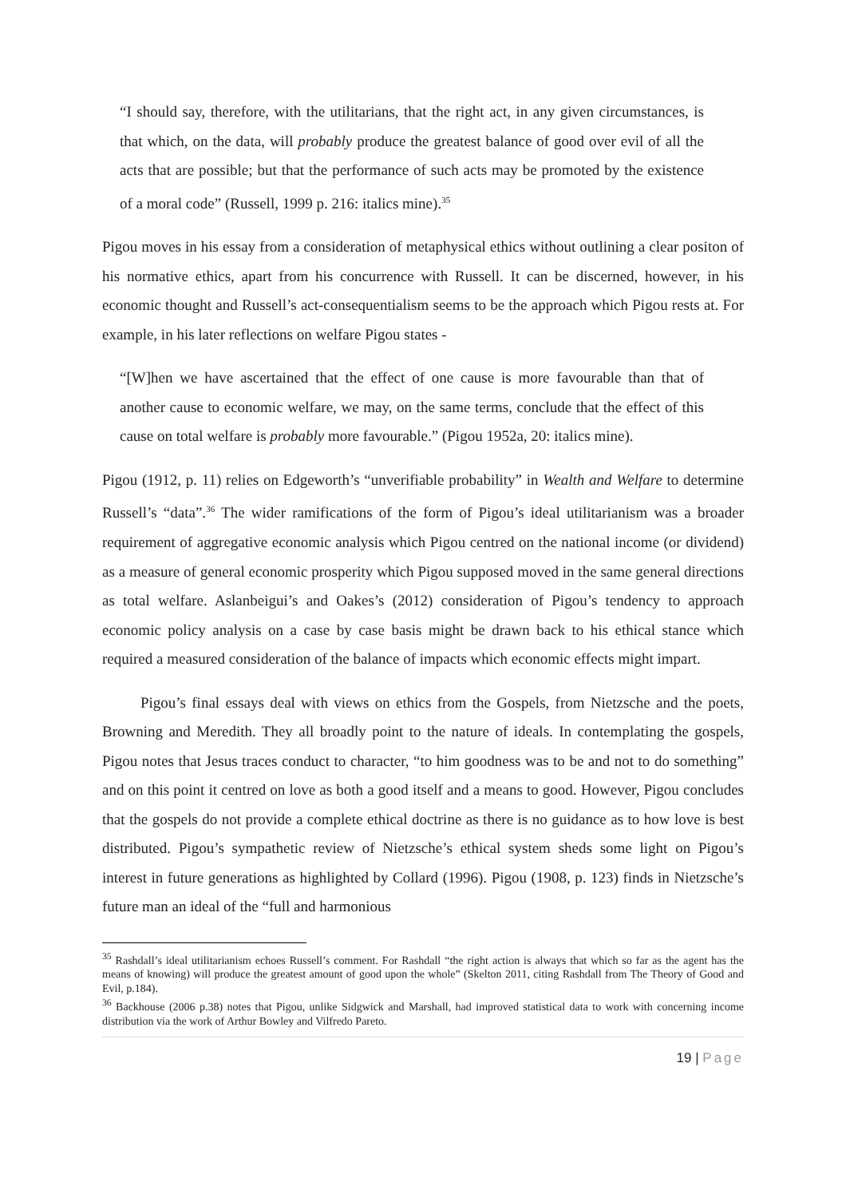“I should say, therefore, with the utilitarians, that the right act, in any given circumstances, is that which, on the data, will probably produce the greatest balance of good over evil of all the acts that are possible; but that the performance of such acts may be promoted by the existence of a moral code” (Russell, 1999 p. 216: italics mine).<sup>35</sup>
Pigou moves in his essay from a consideration of metaphysical ethics without outlining a clear positon of his normative ethics, apart from his concurrence with Russell. It can be discerned, however, in his economic thought and Russell’s act-consequentialism seems to be the approach which Pigou rests at. For example, in his later reflections on welfare Pigou states -
“[W]hen we have ascertained that the effect of one cause is more favourable than that of another cause to economic welfare, we may, on the same terms, conclude that the effect of this cause on total welfare is probably more favourable.” (Pigou 1952a, 20: italics mine).
Pigou (1912, p. 11) relies on Edgeworth’s “unverifiable probability” in Wealth and Welfare to determine Russell’s “data”.<sup>36</sup> The wider ramifications of the form of Pigou’s ideal utilitarianism was a broader requirement of aggregative economic analysis which Pigou centred on the national income (or dividend) as a measure of general economic prosperity which Pigou supposed moved in the same general directions as total welfare. Aslanbeigui’s and Oakes’s (2012) consideration of Pigou’s tendency to approach economic policy analysis on a case by case basis might be drawn back to his ethical stance which required a measured consideration of the balance of impacts which economic effects might impart.
Pigou’s final essays deal with views on ethics from the Gospels, from Nietzsche and the poets, Browning and Meredith. They all broadly point to the nature of ideals. In contemplating the gospels, Pigou notes that Jesus traces conduct to character, “to him goodness was to be and not to do something” and on this point it centred on love as both a good itself and a means to good. However, Pigou concludes that the gospels do not provide a complete ethical doctrine as there is no guidance as to how love is best distributed. Pigou’s sympathetic review of Nietzsche’s ethical system sheds some light on Pigou’s interest in future generations as highlighted by Collard (1996). Pigou (1908, p. 123) finds in Nietzsche’s future man an ideal of the “full and harmonious
<sup>35</sup> Rashdall’s ideal utilitarianism echoes Russell’s comment. For Rashdall “the right action is always that which so far as the agent has the means of knowing) will produce the greatest amount of good upon the whole” (Skelton 2011, citing Rashdall from The Theory of Good and Evil, p.184).
<sup>36</sup> Backhouse (2006 p.38) notes that Pigou, unlike Sidgwick and Marshall, had improved statistical data to work with concerning income distribution via the work of Arthur Bowley and Vilfredo Pareto.
19 | Page